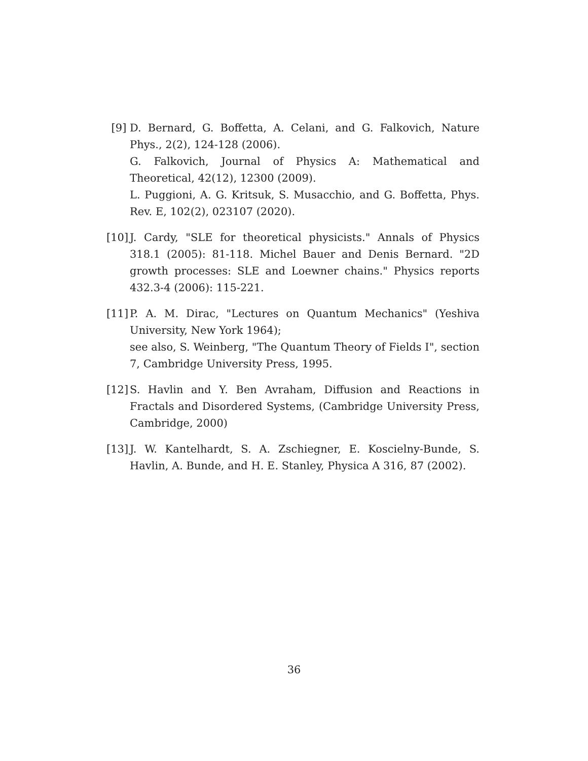[9] D. Bernard, G. Boffetta, A. Celani, and G. Falkovich, Nature Phys., 2(2), 124-128 (2006).
G. Falkovich, Journal of Physics A: Mathematical and Theoretical, 42(12), 12300 (2009).
L. Puggioni, A. G. Kritsuk, S. Musacchio, and G. Boffetta, Phys. Rev. E, 102(2), 023107 (2020).
[10]
J. Cardy, "SLE for theoretical physicists." Annals of Physics 318.1 (2005): 81-118. Michel Bauer and Denis Bernard. "2D growth processes: SLE and Loewner chains." Physics reports 432.3-4 (2006): 115-221.
[11]
P. A. M. Dirac, "Lectures on Quantum Mechanics" (Yeshiva University, New York 1964);
see also, S. Weinberg, "The Quantum Theory of Fields I", section 7, Cambridge University Press, 1995.
[12]
S. Havlin and Y. Ben Avraham, Diffusion and Reactions in Fractals and Disordered Systems, (Cambridge University Press, Cambridge, 2000)
[13]
J. W. Kantelhardt, S. A. Zschiegner, E. Koscielny-Bunde, S. Havlin, A. Bunde, and H. E. Stanley, Physica A 316, 87 (2002).
36